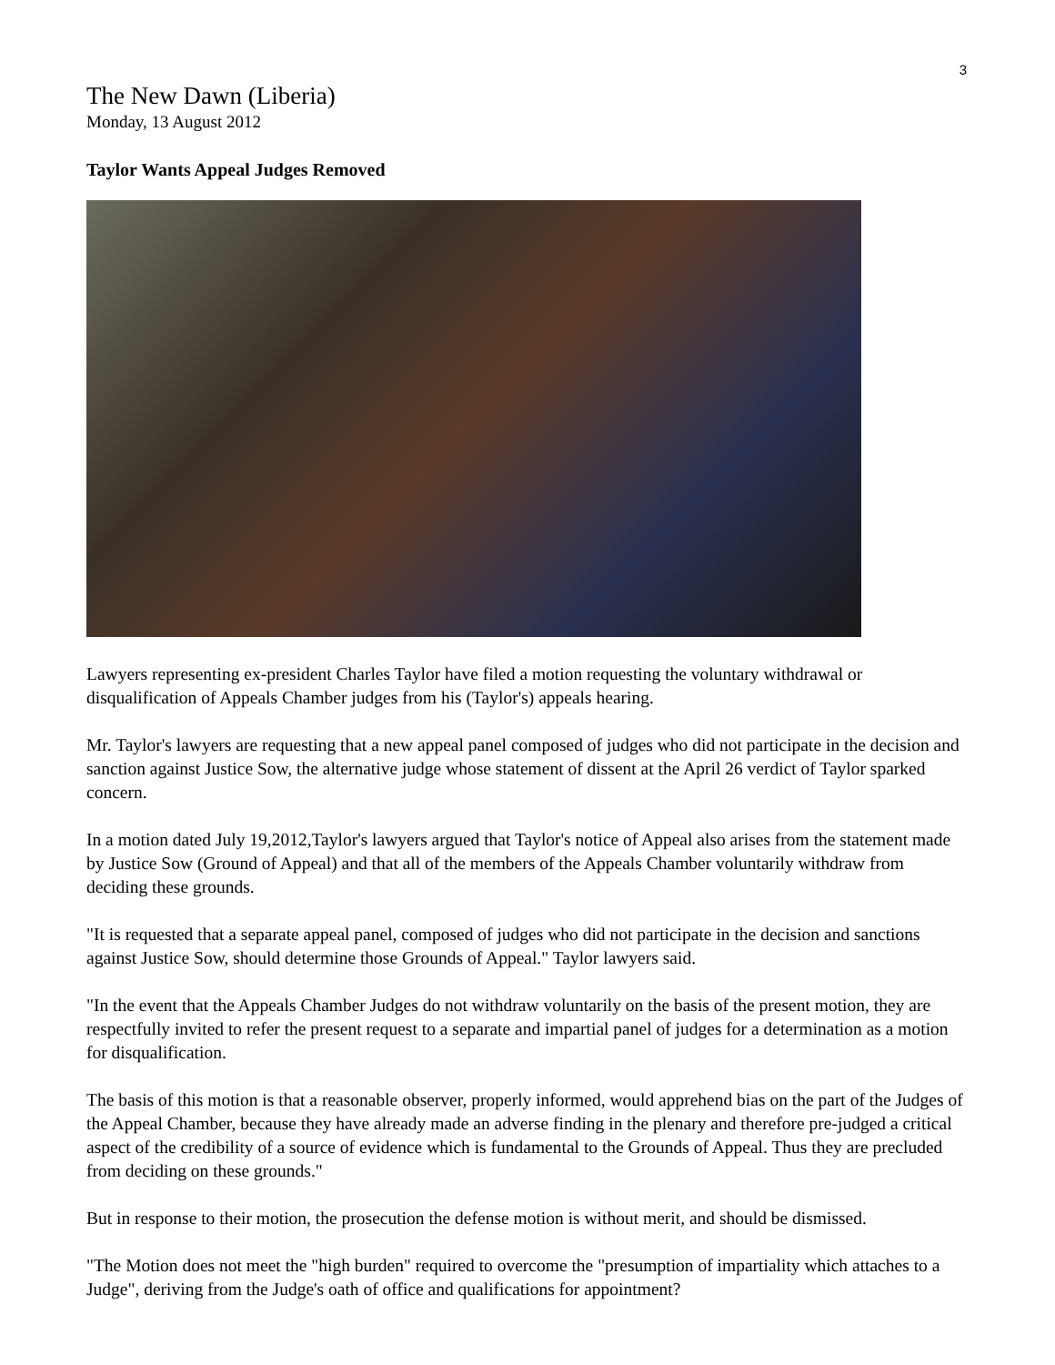3
The New Dawn (Liberia)
Monday, 13 August 2012
Taylor Wants Appeal Judges Removed
Lawyers representing ex-president Charles Taylor have filed a motion requesting the voluntary withdrawal or disqualification of Appeals Chamber judges from his (Taylor's) appeals hearing.
Mr. Taylor's lawyers are requesting that a new appeal panel composed of judges who did not participate in the decision and sanction against Justice Sow, the alternative judge whose statement of dissent at the April 26 verdict of Taylor sparked concern.
In a motion dated July 19,2012,Taylor's lawyers argued that Taylor's notice of Appeal also arises from the statement made by Justice Sow (Ground of Appeal) and that all of the members of the Appeals Chamber voluntarily withdraw from deciding these grounds.
"It is requested that a separate appeal panel, composed of judges who did not participate in the decision and sanctions against Justice Sow, should determine those Grounds of Appeal." Taylor lawyers said.
"In the event that the Appeals Chamber Judges do not withdraw voluntarily on the basis of the present motion, they are respectfully invited to refer the present request to a separate and impartial panel of judges for a determination as a motion for disqualification.
The basis of this motion is that a reasonable observer, properly informed, would apprehend bias on the part of the Judges of the Appeal Chamber, because they have already made an adverse finding in the plenary and therefore pre-judged a critical aspect of the credibility of a source of evidence which is fundamental to the Grounds of Appeal. Thus they are precluded from deciding on these grounds."
But in response to their motion, the prosecution the defense motion is without merit, and should be dismissed.
"The Motion does not meet the "high burden" required to overcome the "presumption of impartiality which attaches to a Judge", deriving from the Judge's oath of office and qualifications for appointment?